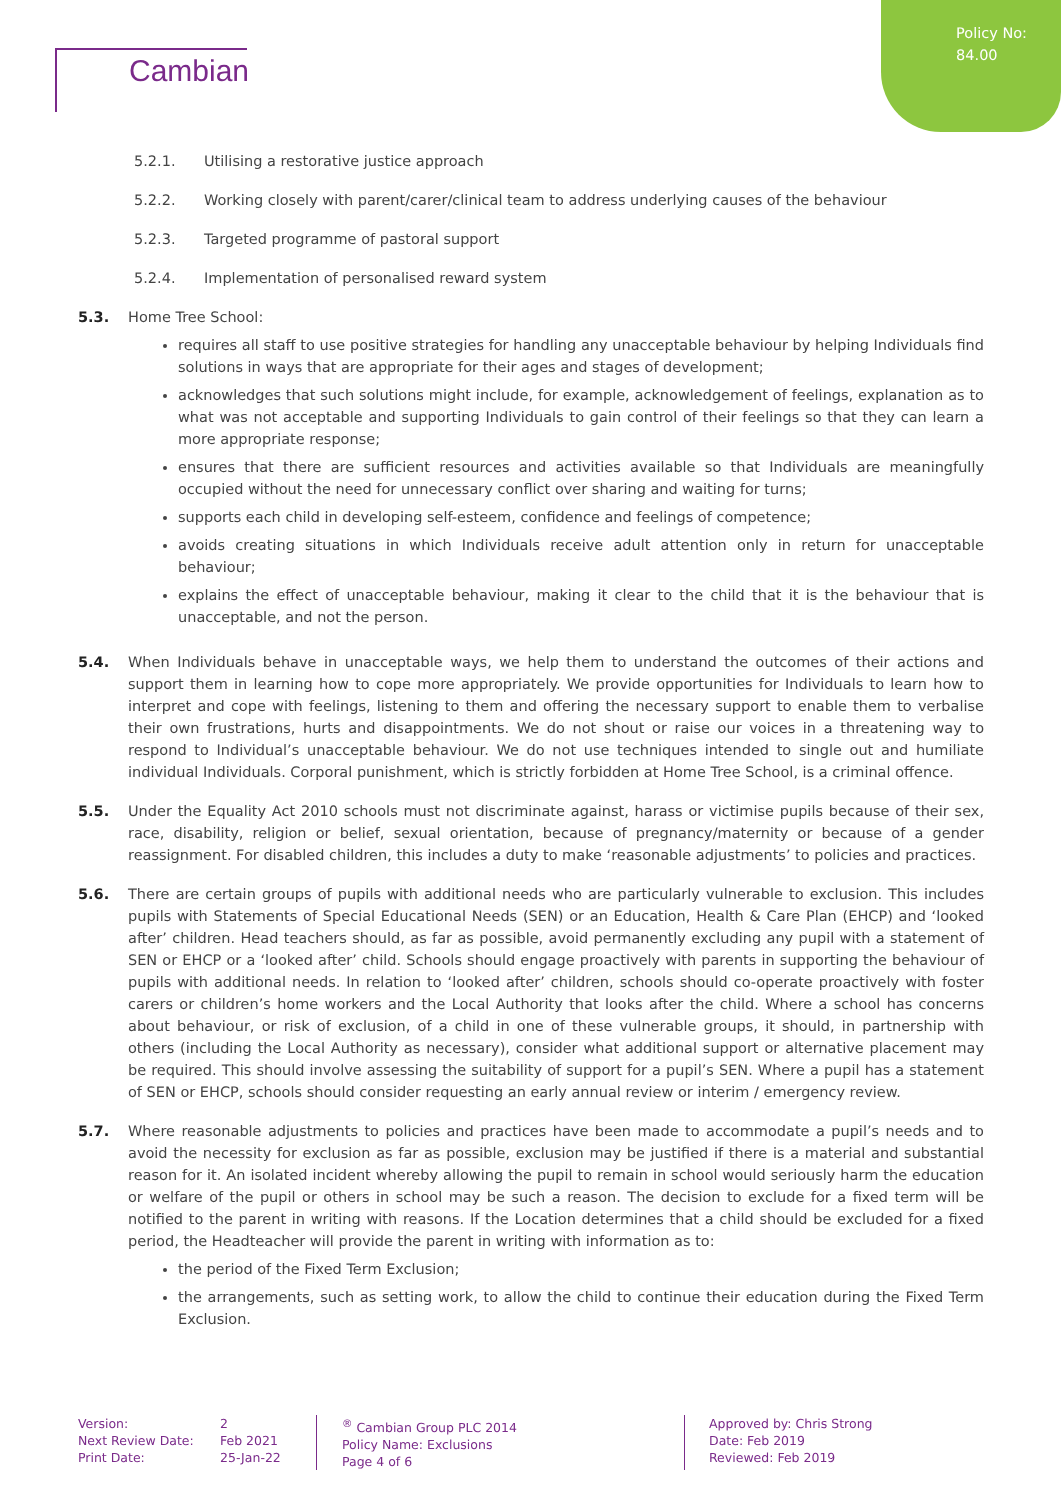Policy No:
84.00
Cambian
5.2.1. Utilising a restorative justice approach
5.2.2. Working closely with parent/carer/clinical team to address underlying causes of the behaviour
5.2.3. Targeted programme of pastoral support
5.2.4. Implementation of personalised reward system
5.3. Home Tree School:
requires all staff to use positive strategies for handling any unacceptable behaviour by helping Individuals find solutions in ways that are appropriate for their ages and stages of development;
acknowledges that such solutions might include, for example, acknowledgement of feelings, explanation as to what was not acceptable and supporting Individuals to gain control of their feelings so that they can learn a more appropriate response;
ensures that there are sufficient resources and activities available so that Individuals are meaningfully occupied without the need for unnecessary conflict over sharing and waiting for turns;
supports each child in developing self-esteem, confidence and feelings of competence;
avoids creating situations in which Individuals receive adult attention only in return for unacceptable behaviour;
explains the effect of unacceptable behaviour, making it clear to the child that it is the behaviour that is unacceptable, and not the person.
5.4. When Individuals behave in unacceptable ways, we help them to understand the outcomes of their actions and support them in learning how to cope more appropriately. We provide opportunities for Individuals to learn how to interpret and cope with feelings, listening to them and offering the necessary support to enable them to verbalise their own frustrations, hurts and disappointments. We do not shout or raise our voices in a threatening way to respond to Individual’s unacceptable behaviour. We do not use techniques intended to single out and humiliate individual Individuals. Corporal punishment, which is strictly forbidden at Home Tree School, is a criminal offence.
5.5. Under the Equality Act 2010 schools must not discriminate against, harass or victimise pupils because of their sex, race, disability, religion or belief, sexual orientation, because of pregnancy/maternity or because of a gender reassignment. For disabled children, this includes a duty to make ‘reasonable adjustments’ to policies and practices.
5.6. There are certain groups of pupils with additional needs who are particularly vulnerable to exclusion. This includes pupils with Statements of Special Educational Needs (SEN) or an Education, Health & Care Plan (EHCP) and ‘looked after’ children. Head teachers should, as far as possible, avoid permanently excluding any pupil with a statement of SEN or EHCP or a ‘looked after’ child. Schools should engage proactively with parents in supporting the behaviour of pupils with additional needs. In relation to ‘looked after’ children, schools should co-operate proactively with foster carers or children’s home workers and the Local Authority that looks after the child. Where a school has concerns about behaviour, or risk of exclusion, of a child in one of these vulnerable groups, it should, in partnership with others (including the Local Authority as necessary), consider what additional support or alternative placement may be required. This should involve assessing the suitability of support for a pupil’s SEN. Where a pupil has a statement of SEN or EHCP, schools should consider requesting an early annual review or interim / emergency review.
5.7. Where reasonable adjustments to policies and practices have been made to accommodate a pupil’s needs and to avoid the necessity for exclusion as far as possible, exclusion may be justified if there is a material and substantial reason for it. An isolated incident whereby allowing the pupil to remain in school would seriously harm the education or welfare of the pupil or others in school may be such a reason. The decision to exclude for a fixed term will be notified to the parent in writing with reasons. If the Location determines that a child should be excluded for a fixed period, the Headteacher will provide the parent in writing with information as to:
the period of the Fixed Term Exclusion;
the arrangements, such as setting work, to allow the child to continue their education during the Fixed Term Exclusion.
Version:
Next Review Date:
Print Date:
2
Feb 2021
25-Jan-22
<sup>®</sup> Cambian Group PLC 2014
Policy Name: Exclusions
Page 4 of 6
Approved by: Chris Strong
Date: Feb 2019
Reviewed: Feb 2019